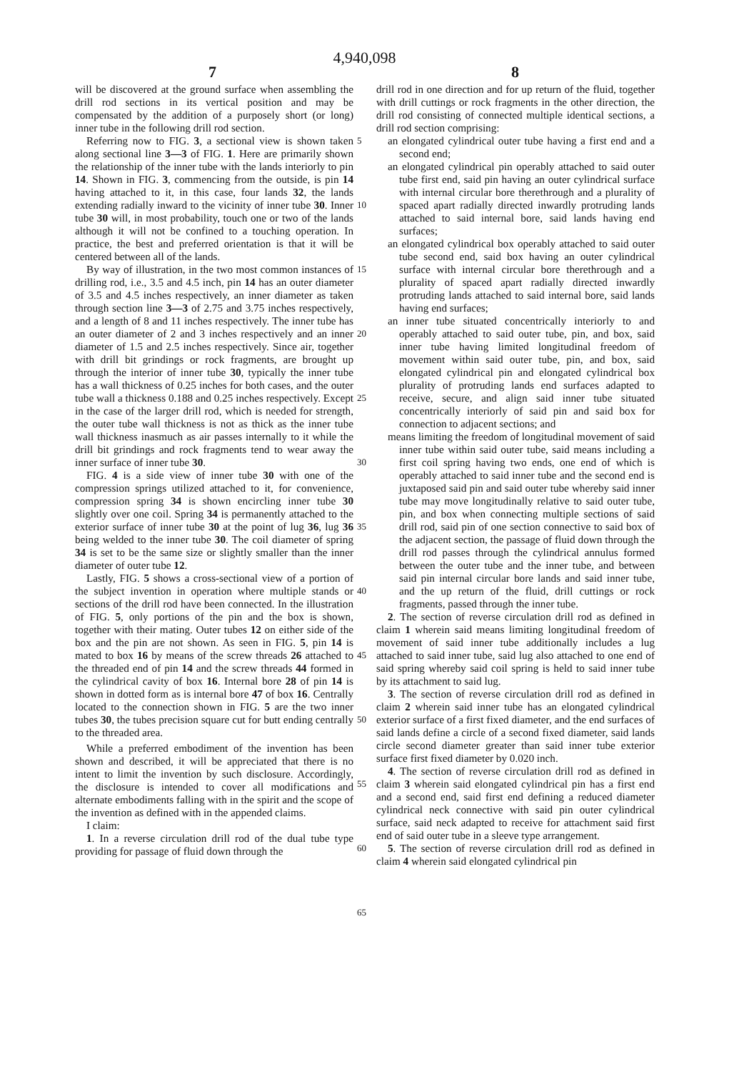4,940,098
7 8
will be discovered at the ground surface when assembling the drill rod sections in its vertical position and may be compensated by the addition of a purposely short (or long) inner tube in the following drill rod section.
Referring now to FIG. 3, a sectional view is shown taken along sectional line 3—3 of FIG. 1. Here are primarily shown the relationship of the inner tube with the lands interiorly to pin 14. Shown in FIG. 3, commencing from the outside, is pin 14 having attached to it, in this case, four lands 32, the lands extending radially inward to the vicinity of inner tube 30. Inner tube 30 will, in most probability, touch one or two of the lands although it will not be confined to a touching operation. In practice, the best and preferred orientation is that it will be centered between all of the lands.
By way of illustration, in the two most common instances of drilling rod, i.e., 3.5 and 4.5 inch, pin 14 has an outer diameter of 3.5 and 4.5 inches respectively, an inner diameter as taken through section line 3—3 of 2.75 and 3.75 inches respectively, and a length of 8 and 11 inches respectively. The inner tube has an outer diameter of 2 and 3 inches respectively and an inner diameter of 1.5 and 2.5 inches respectively. Since air, together with drill bit grindings or rock fragments, are brought up through the interior of inner tube 30, typically the inner tube has a wall thickness of 0.25 inches for both cases, and the outer tube wall a thickness 0.188 and 0.25 inches respectively. Except in the case of the larger drill rod, which is needed for strength, the outer tube wall thickness is not as thick as the inner tube wall thickness inasmuch as air passes internally to it while the drill bit grindings and rock fragments tend to wear away the inner surface of inner tube 30.
FIG. 4 is a side view of inner tube 30 with one of the compression springs utilized attached to it, for convenience, compression spring 34 is shown encircling inner tube 30 slightly over one coil. Spring 34 is permanently attached to the exterior surface of inner tube 30 at the point of lug 36, lug 36 being welded to the inner tube 30. The coil diameter of spring 34 is set to be the same size or slightly smaller than the inner diameter of outer tube 12.
Lastly, FIG. 5 shows a cross-sectional view of a portion of the subject invention in operation where multiple stands or sections of the drill rod have been connected. In the illustration of FIG. 5, only portions of the pin and the box is shown, together with their mating. Outer tubes 12 on either side of the box and the pin are not shown. As seen in FIG. 5, pin 14 is mated to box 16 by means of the screw threads 26 attached to the threaded end of pin 14 and the screw threads 44 formed in the cylindrical cavity of box 16. Internal bore 28 of pin 14 is shown in dotted form as is internal bore 47 of box 16. Centrally located to the connection shown in FIG. 5 are the two inner tubes 30, the tubes precision square cut for butt ending centrally to the threaded area.
While a preferred embodiment of the invention has been shown and described, it will be appreciated that there is no intent to limit the invention by such disclosure. Accordingly, the disclosure is intended to cover all modifications and alternate embodiments falling with in the spirit and the scope of the invention as defined with in the appended claims.
I claim:
1. In a reverse circulation drill rod of the dual tube type providing for passage of fluid down through the
5
10
15
20
25
30
35
40
45
50
55
60
65
drill rod in one direction and for up return of the fluid, together with drill cuttings or rock fragments in the other direction, the drill rod consisting of connected multiple identical sections, a drill rod section comprising:
an elongated cylindrical outer tube having a first end and a second end;
an elongated cylindrical pin operably attached to said outer tube first end, said pin having an outer cylindrical surface with internal circular bore therethrough and a plurality of spaced apart radially directed inwardly protruding lands attached to said internal bore, said lands having end surfaces;
an elongated cylindrical box operably attached to said outer tube second end, said box having an outer cylindrical surface with internal circular bore therethrough and a plurality of spaced apart radially directed inwardly protruding lands attached to said internal bore, said lands having end surfaces;
an inner tube situated concentrically interiorly to and operably attached to said outer tube, pin, and box, said inner tube having limited longitudinal freedom of movement within said outer tube, pin, and box, said elongated cylindrical pin and elongated cylindrical box plurality of protruding lands end surfaces adapted to receive, secure, and align said inner tube situated concentrically interiorly of said pin and said box for connection to adjacent sections; and
means limiting the freedom of longitudinal movement of said inner tube within said outer tube, said means including a first coil spring having two ends, one end of which is operably attached to said inner tube and the second end is juxtaposed said pin and said outer tube whereby said inner tube may move longitudinally relative to said outer tube, pin, and box when connecting multiple sections of said drill rod, said pin of one section connective to said box of the adjacent section, the passage of fluid down through the drill rod passes through the cylindrical annulus formed between the outer tube and the inner tube, and between said pin internal circular bore lands and said inner tube, and the up return of the fluid, drill cuttings or rock fragments, passed through the inner tube.
2. The section of reverse circulation drill rod as defined in claim 1 wherein said means limiting longitudinal freedom of movement of said inner tube additionally includes a lug attached to said inner tube, said lug also attached to one end of said spring whereby said coil spring is held to said inner tube by its attachment to said lug.
3. The section of reverse circulation drill rod as defined in claim 2 wherein said inner tube has an elongated cylindrical exterior surface of a first fixed diameter, and the end surfaces of said lands define a circle of a second fixed diameter, said lands circle second diameter greater than said inner tube exterior surface first fixed diameter by 0.020 inch.
4. The section of reverse circulation drill rod as defined in claim 3 wherein said elongated cylindrical pin has a first end and a second end, said first end defining a reduced diameter cylindrical neck connective with said pin outer cylindrical surface, said neck adapted to receive for attachment said first end of said outer tube in a sleeve type arrangement.
5. The section of reverse circulation drill rod as defined in claim 4 wherein said elongated cylindrical pin